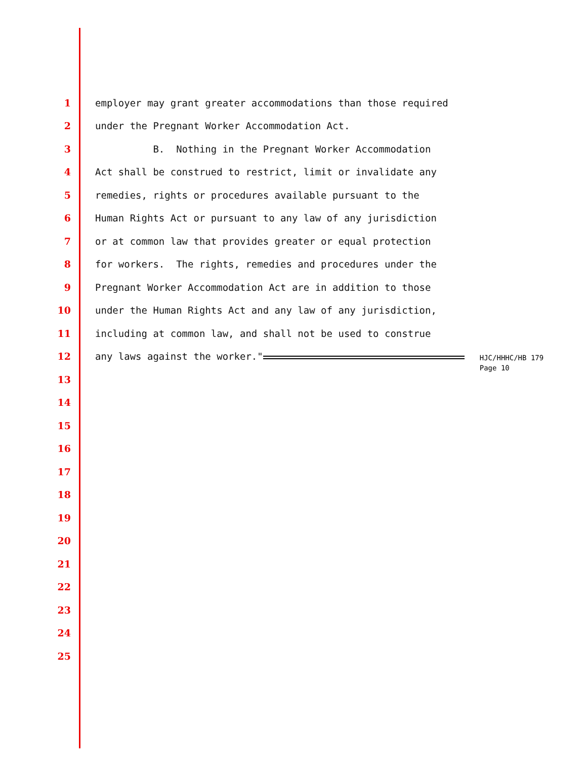1 employer may grant greater accommodations than those required
2 under the Pregnant Worker Accommodation Act.
3 B. Nothing in the Pregnant Worker Accommodation
4 Act shall be construed to restrict, limit or invalidate any
5 remedies, rights or procedures available pursuant to the
6 Human Rights Act or pursuant to any law of any jurisdiction
7 or at common law that provides greater or equal protection
8 for workers. The rights, remedies and procedures under the
9 Pregnant Worker Accommodation Act are in addition to those
10 under the Human Rights Act and any law of any jurisdiction,
11 including at common law, and shall not be used to construe
12 any laws against the worker." HJC/HHHC/HB 179 Page 10
13
14
15
16
17
18
19
20
21
22
23
24
25